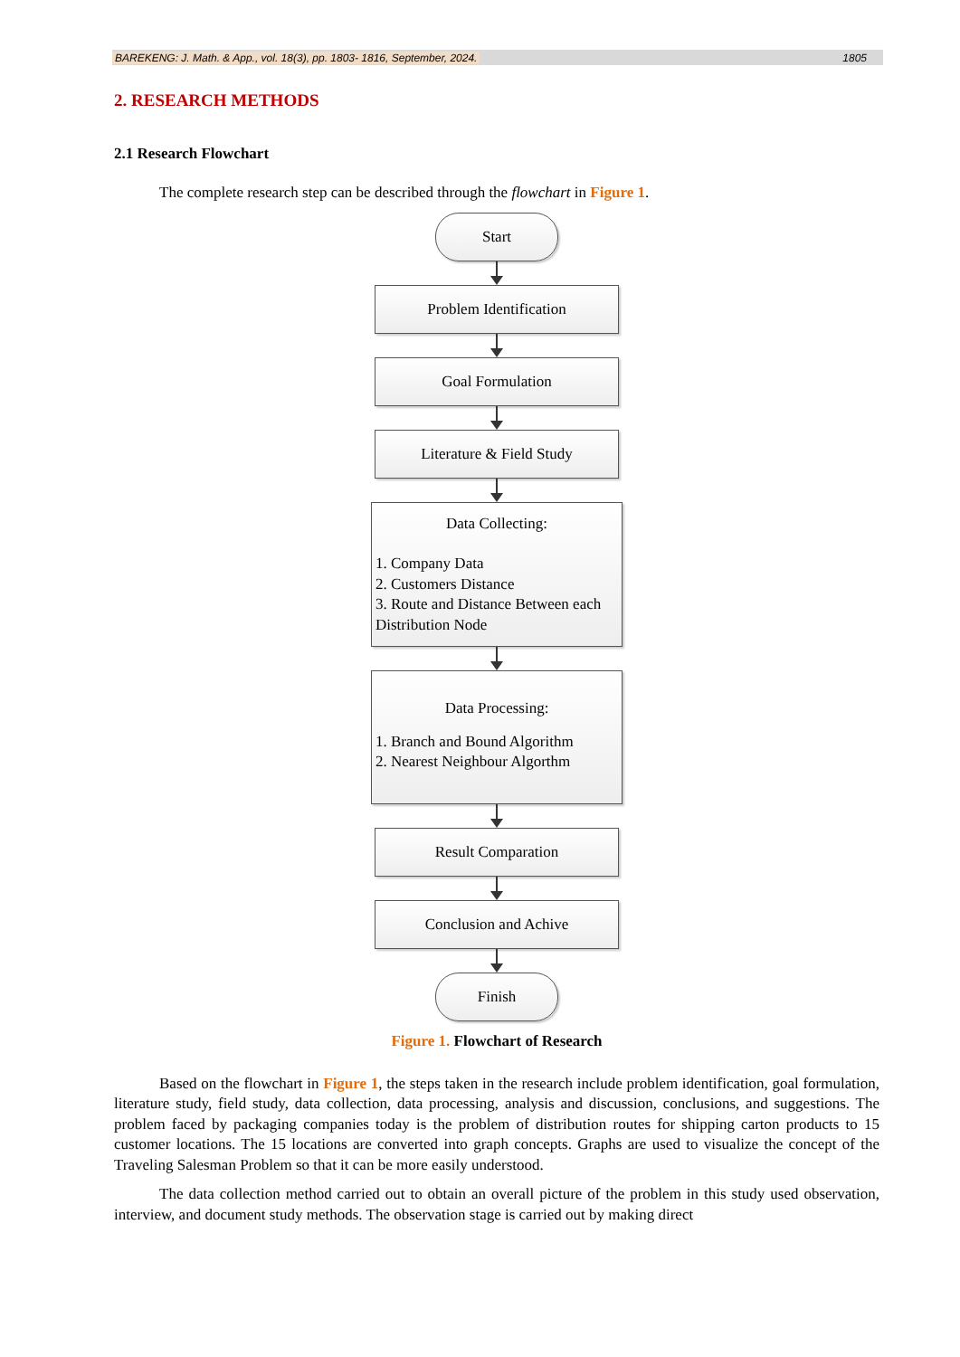BAREKENG: J. Math. & App., vol. 18(3), pp. 1803- 1816, September, 2024. 1805
2. RESEARCH METHODS
2.1 Research Flowchart
The complete research step can be described through the flowchart in Figure 1.
Start
Problem Identification
Goal Formulation
Literature & Field Study
Data Collecting:
1. Company Data
2. Customers Distance
3. Route and Distance Between each Distribution Node
Data Processing:
1. Branch and Bound Algorithm
2. Nearest Neighbour Algorthm
Result Comparation
Conclusion and Achive
Finish
Figure 1. Flowchart of Research
Based on the flowchart in Figure 1, the steps taken in the research include problem identification, goal formulation, literature study, field study, data collection, data processing, analysis and discussion, conclusions, and suggestions. The problem faced by packaging companies today is the problem of distribution routes for shipping carton products to 15 customer locations. The 15 locations are converted into graph concepts. Graphs are used to visualize the concept of the Traveling Salesman Problem so that it can be more easily understood.
The data collection method carried out to obtain an overall picture of the problem in this study used observation, interview, and document study methods. The observation stage is carried out by making direct